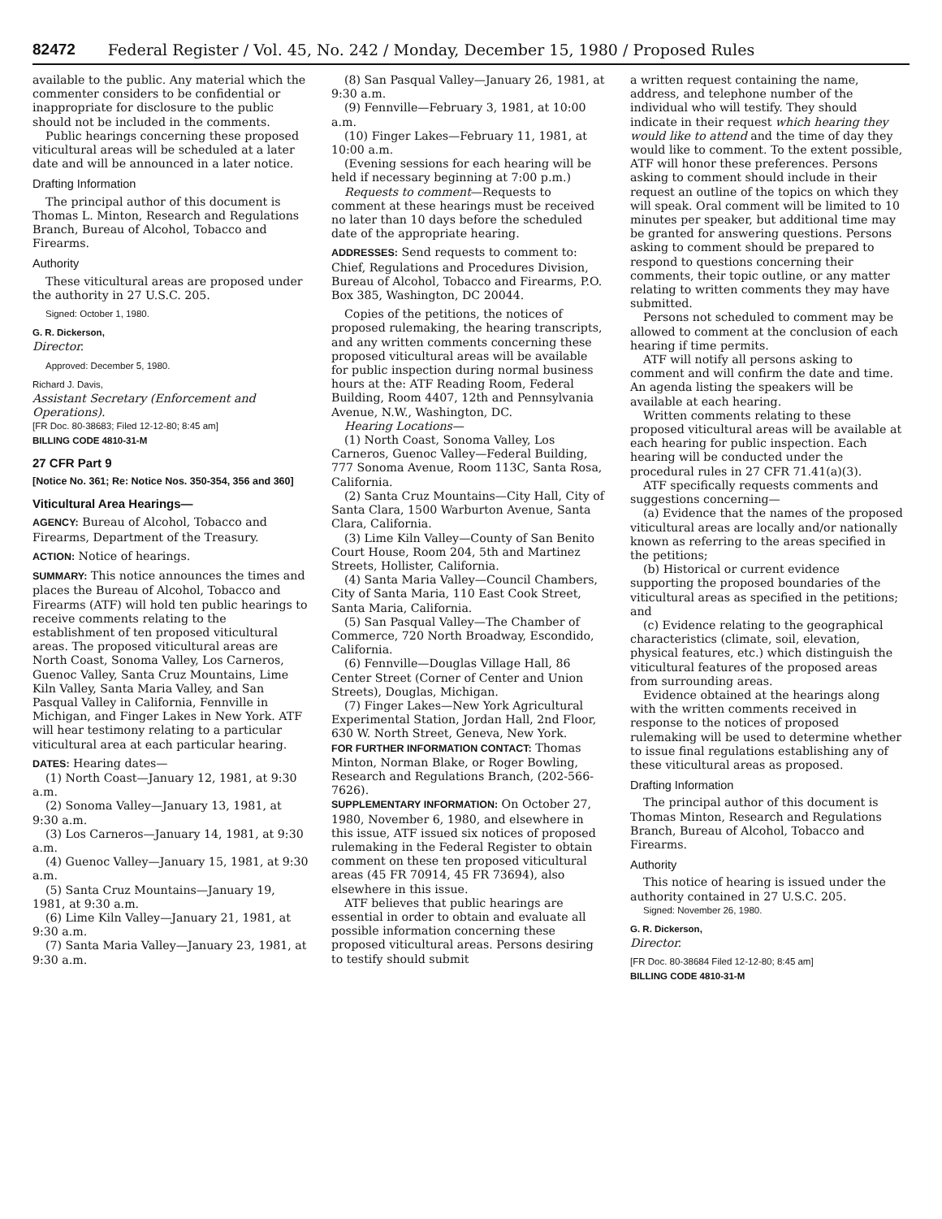82472 Federal Register / Vol. 45, No. 242 / Monday, December 15, 1980 / Proposed Rules
available to the public. Any material which the commenter considers to be confidential or inappropriate for disclosure to the public should not be included in the comments.
Public hearings concerning these proposed viticultural areas will be scheduled at a later date and will be announced in a later notice.
Drafting Information
The principal author of this document is Thomas L. Minton, Research and Regulations Branch, Bureau of Alcohol, Tobacco and Firearms.
Authority
These viticultural areas are proposed under the authority in 27 U.S.C. 205.
Signed: October 1, 1980.
G. R. Dickerson,
Director.
Approved: December 5, 1980.
Richard J. Davis,
Assistant Secretary (Enforcement and Operations).
[FR Doc. 80-38683; Filed 12-12-80; 8:45 am]
BILLING CODE 4810-31-M
27 CFR Part 9
[Notice No. 361; Re: Notice Nos. 350-354, 356 and 360]
Viticultural Area Hearings—
AGENCY: Bureau of Alcohol, Tobacco and Firearms, Department of the Treasury.
ACTION: Notice of hearings.
SUMMARY: This notice announces the times and places the Bureau of Alcohol, Tobacco and Firearms (ATF) will hold ten public hearings to receive comments relating to the establishment of ten proposed viticultural areas. The proposed viticultural areas are North Coast, Sonoma Valley, Los Carneros, Guenoc Valley, Santa Cruz Mountains, Lime Kiln Valley, Santa Maria Valley, and San Pasqual Valley in California, Fennville in Michigan, and Finger Lakes in New York. ATF will hear testimony relating to a particular viticultural area at each particular hearing.
DATES: Hearing dates—
(1) North Coast—January 12, 1981, at 9:30 a.m.
(2) Sonoma Valley—January 13, 1981, at 9:30 a.m.
(3) Los Carneros—January 14, 1981, at 9:30 a.m.
(4) Guenoc Valley—January 15, 1981, at 9:30 a.m.
(5) Santa Cruz Mountains—January 19, 1981, at 9:30 a.m.
(6) Lime Kiln Valley—January 21, 1981, at 9:30 a.m.
(7) Santa Maria Valley—January 23, 1981, at 9:30 a.m.
(8) San Pasqual Valley—January 26, 1981, at 9:30 a.m.
(9) Fennville—February 3, 1981, at 10:00 a.m.
(10) Finger Lakes—February 11, 1981, at 10:00 a.m.
(Evening sessions for each hearing will be held if necessary beginning at 7:00 p.m.)
Requests to comment—Requests to comment at these hearings must be received no later than 10 days before the scheduled date of the appropriate hearing.
ADDRESSES: Send requests to comment to: Chief, Regulations and Procedures Division, Bureau of Alcohol, Tobacco and Firearms, P.O. Box 385, Washington, DC 20044.
Copies of the petitions, the notices of proposed rulemaking, the hearing transcripts, and any written comments concerning these proposed viticultural areas will be available for public inspection during normal business hours at the: ATF Reading Room, Federal Building, Room 4407, 12th and Pennsylvania Avenue, N.W., Washington, DC.
Hearing Locations—
(1) North Coast, Sonoma Valley, Los Carneros, Guenoc Valley—Federal Building, 777 Sonoma Avenue, Room 113C, Santa Rosa, California.
(2) Santa Cruz Mountains—City Hall, City of Santa Clara, 1500 Warburton Avenue, Santa Clara, California.
(3) Lime Kiln Valley—County of San Benito Court House, Room 204, 5th and Martinez Streets, Hollister, California.
(4) Santa Maria Valley—Council Chambers, City of Santa Maria, 110 East Cook Street, Santa Maria, California.
(5) San Pasqual Valley—The Chamber of Commerce, 720 North Broadway, Escondido, California.
(6) Fennville—Douglas Village Hall, 86 Center Street (Corner of Center and Union Streets), Douglas, Michigan.
(7) Finger Lakes—New York Agricultural Experimental Station, Jordan Hall, 2nd Floor, 630 W. North Street, Geneva, New York.
FOR FURTHER INFORMATION CONTACT: Thomas Minton, Norman Blake, or Roger Bowling, Research and Regulations Branch, (202-566-7626).
SUPPLEMENTARY INFORMATION: On October 27, 1980, November 6, 1980, and elsewhere in this issue, ATF issued six notices of proposed rulemaking in the Federal Register to obtain comment on these ten proposed viticultural areas (45 FR 70914, 45 FR 73694), also elsewhere in this issue.
ATF believes that public hearings are essential in order to obtain and evaluate all possible information concerning these proposed viticultural areas. Persons desiring to testify should submit
a written request containing the name, address, and telephone number of the individual who will testify. They should indicate in their request which hearing they would like to attend and the time of day they would like to comment. To the extent possible, ATF will honor these preferences. Persons asking to comment should include in their request an outline of the topics on which they will speak. Oral comment will be limited to 10 minutes per speaker, but additional time may be granted for answering questions. Persons asking to comment should be prepared to respond to questions concerning their comments, their topic outline, or any matter relating to written comments they may have submitted.
Persons not scheduled to comment may be allowed to comment at the conclusion of each hearing if time permits.
ATF will notify all persons asking to comment and will confirm the date and time. An agenda listing the speakers will be available at each hearing.
Written comments relating to these proposed viticultural areas will be available at each hearing for public inspection. Each hearing will be conducted under the procedural rules in 27 CFR 71.41(a)(3).
ATF specifically requests comments and suggestions concerning—
(a) Evidence that the names of the proposed viticultural areas are locally and/or nationally known as referring to the areas specified in the petitions;
(b) Historical or current evidence supporting the proposed boundaries of the viticultural areas as specified in the petitions; and
(c) Evidence relating to the geographical characteristics (climate, soil, elevation, physical features, etc.) which distinguish the viticultural features of the proposed areas from surrounding areas.
Evidence obtained at the hearings along with the written comments received in response to the notices of proposed rulemaking will be used to determine whether to issue final regulations establishing any of these viticultural areas as proposed.
Drafting Information
The principal author of this document is Thomas Minton, Research and Regulations Branch, Bureau of Alcohol, Tobacco and Firearms.
Authority
This notice of hearing is issued under the authority contained in 27 U.S.C. 205.
Signed: November 26, 1980.
G. R. Dickerson,
Director.
[FR Doc. 80-38684 Filed 12-12-80; 8:45 am]
BILLING CODE 4810-31-M